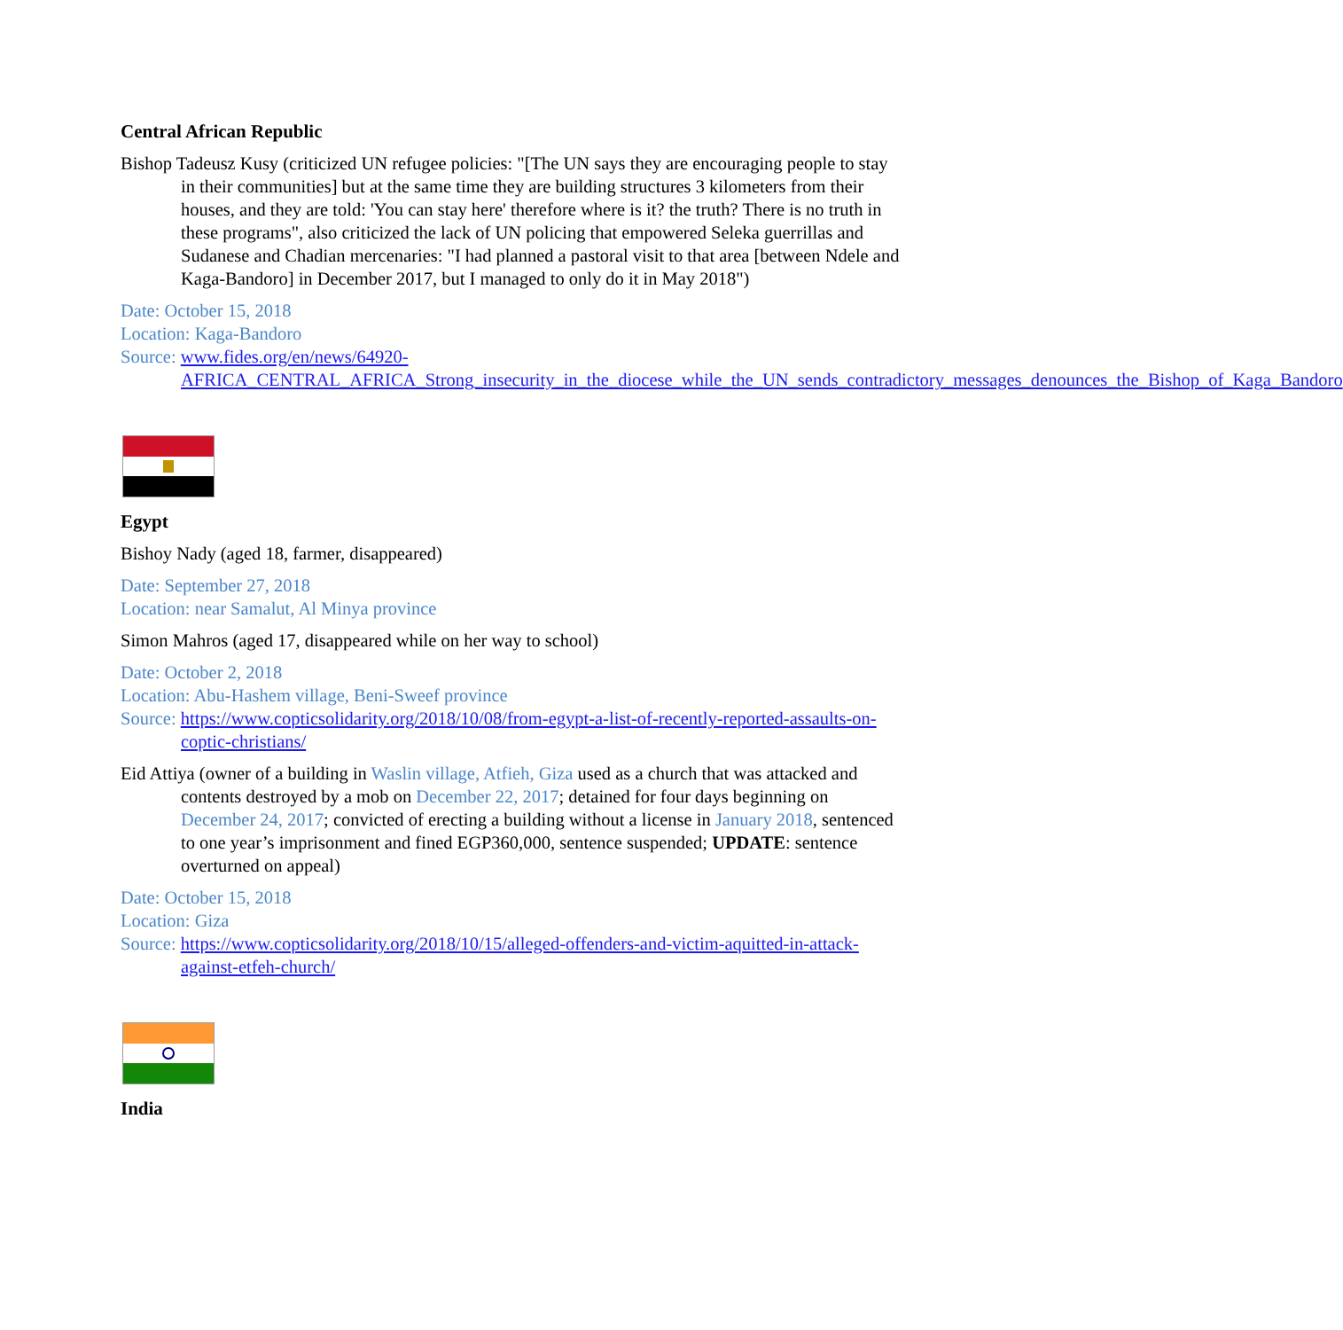Central African Republic
Bishop Tadeusz Kusy (criticized UN refugee policies: "[The UN says they are encouraging people to stay in their communities] but at the same time they are building structures 3 kilometers from their houses, and they are told: 'You can stay here' therefore where is it? the truth? There is no truth in these programs", also criticized the lack of UN policing that empowered Seleka guerrillas and Sudanese and Chadian mercenaries: "I had planned a pastoral visit to that area [between Ndele and Kaga-Bandoro] in December 2017, but I managed to only do it in May 2018")
Date: October 15, 2018
Location: Kaga-Bandoro
Source: www.fides.org/en/news/64920-AFRICA_CENTRAL_AFRICA_Strong_insecurity_in_the_diocese_while_the_UN_sends_contradictory_messages_denounces_the_Bishop_of_Kaga_Bandoro
Egypt
Bishoy Nady (aged 18, farmer, disappeared)
Date: September 27, 2018
Location: near Samalut, Al Minya province
Simon Mahros (aged 17, disappeared while on her way to school)
Date: October 2, 2018
Location: Abu-Hashem village, Beni-Sweef province
Source: https://www.copticsolidarity.org/2018/10/08/from-egypt-a-list-of-recently-reported-assaults-on-coptic-christians/
Eid Attiya (owner of a building in Waslin village, Atfieh, Giza used as a church that was attacked and contents destroyed by a mob on December 22, 2017; detained for four days beginning on December 24, 2017; convicted of erecting a building without a license in January 2018, sentenced to one year’s imprisonment and fined EGP360,000, sentence suspended; UPDATE: sentence overturned on appeal)
Date: October 15, 2018
Location: Giza
Source: https://www.copticsolidarity.org/2018/10/15/alleged-offenders-and-victim-aquitted-in-attack-against-etfeh-church/
India